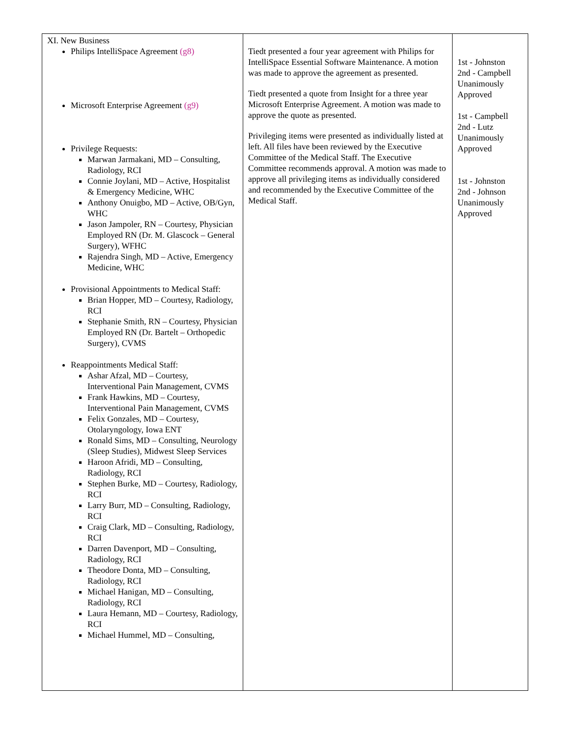| XI. New Business Philips IntelliSpace Agreement (g8) Microsoft Enterprise Agreement (g9) Privilege Requests: Marwan Jarmakani, MD – Consulting, Radiology, RCI Connie Joylani, MD – Active, Hospitalist & Emergency Medicine, WHC Anthony Onuigbo, MD – Active, OB/Gyn, WHC Jason Jampoler, RN – Courtesy, Physician Employed RN (Dr. M. Glascock – General Surgery), WFHC Rajendra Singh, MD – Active, Emergency Medicine, WHC Provisional Appointments to Medical Staff: Brian Hopper, MD – Courtesy, Radiology, RCI Stephanie Smith, RN – Courtesy, Physician Employed RN (Dr. Bartelt – Orthopedic Surgery), CVMS Reappointments Medical Staff: Ashar Afzal, MD – Courtesy, Interventional Pain Management, CVMS Frank Hawkins, MD – Courtesy, Interventional Pain Management, CVMS Felix Gonzales, MD – Courtesy, Otolaryngology, Iowa ENT Ronald Sims, MD – Consulting, Neurology (Sleep Studies), Midwest Sleep Services Haroon Afridi, MD – Consulting, Radiology, RCI Stephen Burke, MD – Courtesy, Radiology, RCI Larry Burr, MD – Consulting, Radiology, RCI Craig Clark, MD – Consulting, Radiology, RCI Darren Davenport, MD – Consulting, Radiology, RCI Theodore Donta, MD – Consulting, Radiology, RCI Michael Hanigan, MD – Consulting, Radiology, RCI Laura Hemann, MD – Courtesy, Radiology, RCI Michael Hummel, MD – Consulting, | Tiedt presented a four year agreement with Philips for IntelliSpace Essential Software Maintenance. A motion was made to approve the agreement as presented. Tiedt presented a quote from Insight for a three year Microsoft Enterprise Agreement. A motion was made to approve the quote as presented. Privileging items were presented as individually listed at left. All files have been reviewed by the Executive Committee of the Medical Staff. The Executive Committee recommends approval. A motion was made to approve all privileging items as individually considered and recommended by the Executive Committee of the Medical Staff. | 1st - Johnston 2nd - Campbell Unanimously Approved 1st - Campbell 2nd - Lutz Unanimously Approved 1st - Johnston 2nd - Johnson Unanimously Approved |